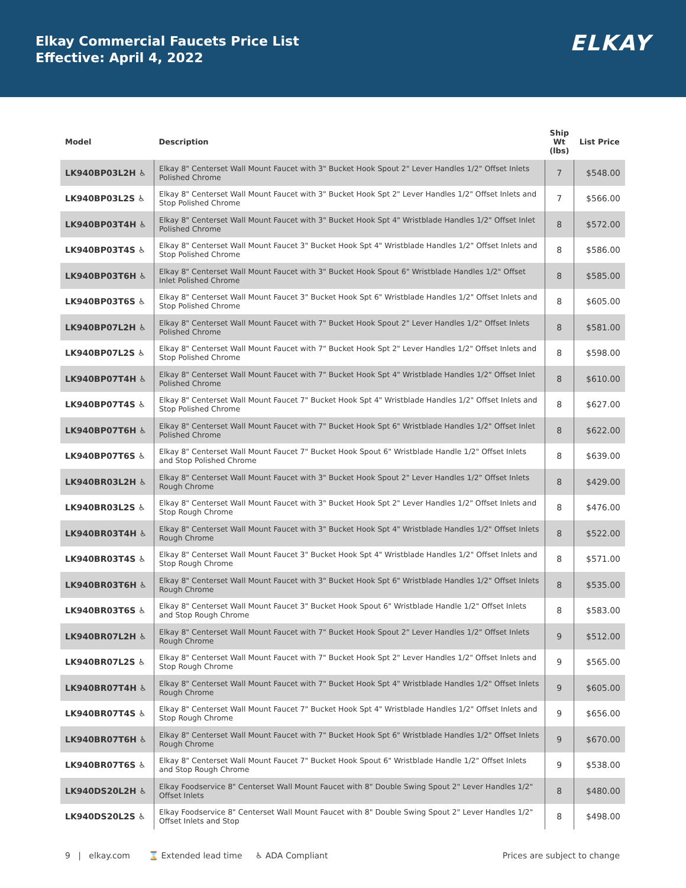Elkay Commercial Faucets Price List
Effective: April 4, 2022
ELKAY
| Model | Description | Ship Wt (lbs) | List Price |
| --- | --- | --- | --- |
| LK940BP03L2H ♿ | Elkay 8" Centerset Wall Mount Faucet with 3" Bucket Hook Spout 2" Lever Handles 1/2" Offset Inlets Polished Chrome | 7 | $548.00 |
| LK940BP03L2S ♿ | Elkay 8" Centerset Wall Mount Faucet with 3" Bucket Hook Spt 2" Lever Handles 1/2" Offset Inlets and Stop Polished Chrome | 7 | $566.00 |
| LK940BP03T4H ♿ | Elkay 8" Centerset Wall Mount Faucet with 3" Bucket Hook Spt 4" Wristblade Handles 1/2" Offset Inlet Polished Chrome | 8 | $572.00 |
| LK940BP03T4S ♿ | Elkay 8" Centerset Wall Mount Faucet 3" Bucket Hook Spt 4" Wristblade Handles 1/2" Offset Inlets and Stop Polished Chrome | 8 | $586.00 |
| LK940BP03T6H ♿ | Elkay 8" Centerset Wall Mount Faucet with 3" Bucket Hook Spout 6" Wristblade Handles 1/2" Offset Inlet Polished Chrome | 8 | $585.00 |
| LK940BP03T6S ♿ | Elkay 8" Centerset Wall Mount Faucet 3" Bucket Hook Spt 6" Wristblade Handles 1/2" Offset Inlets and Stop Polished Chrome | 8 | $605.00 |
| LK940BP07L2H ♿ | Elkay 8" Centerset Wall Mount Faucet with 7" Bucket Hook Spout 2" Lever Handles 1/2" Offset Inlets Polished Chrome | 8 | $581.00 |
| LK940BP07L2S ♿ | Elkay 8" Centerset Wall Mount Faucet with 7" Bucket Hook Spt 2" Lever Handles 1/2" Offset Inlets and Stop Polished Chrome | 8 | $598.00 |
| LK940BP07T4H ♿ | Elkay 8" Centerset Wall Mount Faucet with 7" Bucket Hook Spt 4" Wristblade Handles 1/2" Offset Inlet Polished Chrome | 8 | $610.00 |
| LK940BP07T4S ♿ | Elkay 8" Centerset Wall Mount Faucet 7" Bucket Hook Spt 4" Wristblade Handles 1/2" Offset Inlets and Stop Polished Chrome | 8 | $627.00 |
| LK940BP07T6H ♿ | Elkay 8" Centerset Wall Mount Faucet with 7" Bucket Hook Spt 6" Wristblade Handles 1/2" Offset Inlet Polished Chrome | 8 | $622.00 |
| LK940BP07T6S ♿ | Elkay 8" Centerset Wall Mount Faucet 7" Bucket Hook Spout 6" Wristblade Handle 1/2" Offset Inlets and Stop Polished Chrome | 8 | $639.00 |
| LK940BR03L2H ♿ | Elkay 8" Centerset Wall Mount Faucet with 3" Bucket Hook Spout 2" Lever Handles 1/2" Offset Inlets Rough Chrome | 8 | $429.00 |
| LK940BR03L2S ♿ | Elkay 8" Centerset Wall Mount Faucet with 3" Bucket Hook Spt 2" Lever Handles 1/2" Offset Inlets and Stop Rough Chrome | 8 | $476.00 |
| LK940BR03T4H ♿ | Elkay 8" Centerset Wall Mount Faucet with 3" Bucket Hook Spt 4" Wristblade Handles 1/2" Offset Inlets Rough Chrome | 8 | $522.00 |
| LK940BR03T4S ♿ | Elkay 8" Centerset Wall Mount Faucet 3" Bucket Hook Spt 4" Wristblade Handles 1/2" Offset Inlets and Stop Rough Chrome | 8 | $571.00 |
| LK940BR03T6H ♿ | Elkay 8" Centerset Wall Mount Faucet with 3" Bucket Hook Spt 6" Wristblade Handles 1/2" Offset Inlets Rough Chrome | 8 | $535.00 |
| LK940BR03T6S ♿ | Elkay 8" Centerset Wall Mount Faucet 3" Bucket Hook Spout 6" Wristblade Handle 1/2" Offset Inlets and Stop Rough Chrome | 8 | $583.00 |
| LK940BR07L2H ♿ | Elkay 8" Centerset Wall Mount Faucet with 7" Bucket Hook Spout 2" Lever Handles 1/2" Offset Inlets Rough Chrome | 9 | $512.00 |
| LK940BR07L2S ♿ | Elkay 8" Centerset Wall Mount Faucet with 7" Bucket Hook Spt 2" Lever Handles 1/2" Offset Inlets and Stop Rough Chrome | 9 | $565.00 |
| LK940BR07T4H ♿ | Elkay 8" Centerset Wall Mount Faucet with 7" Bucket Hook Spt 4" Wristblade Handles 1/2" Offset Inlets Rough Chrome | 9 | $605.00 |
| LK940BR07T4S ♿ | Elkay 8" Centerset Wall Mount Faucet 7" Bucket Hook Spt 4" Wristblade Handles 1/2" Offset Inlets and Stop Rough Chrome | 9 | $656.00 |
| LK940BR07T6H ♿ | Elkay 8" Centerset Wall Mount Faucet with 7" Bucket Hook Spt 6" Wristblade Handles 1/2" Offset Inlets Rough Chrome | 9 | $670.00 |
| LK940BR07T6S ♿ | Elkay 8" Centerset Wall Mount Faucet 7" Bucket Hook Spout 6" Wristblade Handle 1/2" Offset Inlets and Stop Rough Chrome | 9 | $538.00 |
| LK940DS20L2H ♿ | Elkay Foodservice 8" Centerset Wall Mount Faucet with 8" Double Swing Spout 2" Lever Handles 1/2" Offset Inlets | 8 | $480.00 |
| LK940DS20L2S ♿ | Elkay Foodservice 8" Centerset Wall Mount Faucet with 8" Double Swing Spout 2" Lever Handles 1/2" Offset Inlets and Stop | 8 | $498.00 |
9 | elkay.com ⌛ Extended lead time ♿ ADA Compliant Prices are subject to change